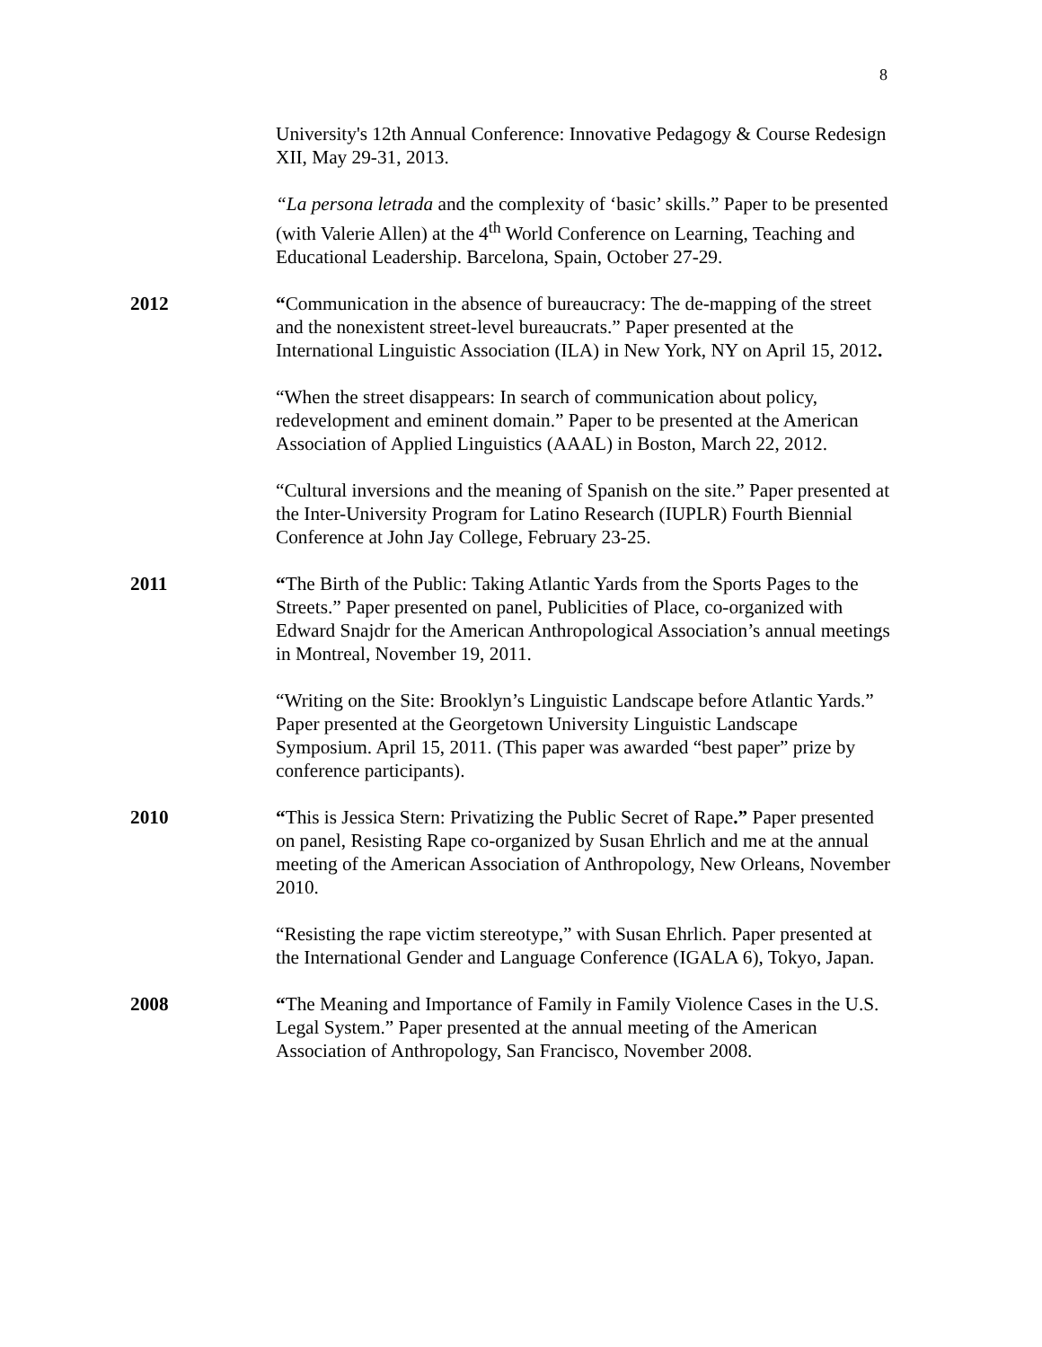8
University's 12th Annual Conference: Innovative Pedagogy & Course Redesign XII, May 29-31, 2013.
“La persona letrada and the complexity of ‘basic’ skills.” Paper to be presented (with Valerie Allen) at the 4<sup>th</sup> World Conference on Learning, Teaching and Educational Leadership. Barcelona, Spain, October 27-29.
2012 “Communication in the absence of bureaucracy: The de-mapping of the street and the nonexistent street-level bureaucrats.” Paper presented at the International Linguistic Association (ILA) in New York, NY on April 15, 2012.
“When the street disappears: In search of communication about policy, redevelopment and eminent domain.” Paper to be presented at the American Association of Applied Linguistics (AAAL) in Boston, March 22, 2012.
“Cultural inversions and the meaning of Spanish on the site.” Paper presented at the Inter-University Program for Latino Research (IUPLR) Fourth Biennial Conference at John Jay College, February 23-25.
2011 “The Birth of the Public: Taking Atlantic Yards from the Sports Pages to the Streets.” Paper presented on panel, Publicities of Place, co-organized with Edward Snajdr for the American Anthropological Association’s annual meetings in Montreal, November 19, 2011.
“Writing on the Site: Brooklyn’s Linguistic Landscape before Atlantic Yards.” Paper presented at the Georgetown University Linguistic Landscape Symposium. April 15, 2011. (This paper was awarded “best paper” prize by conference participants).
2010 “This is Jessica Stern: Privatizing the Public Secret of Rape.” Paper presented on panel, Resisting Rape co-organized by Susan Ehrlich and me at the annual meeting of the American Association of Anthropology, New Orleans, November 2010.
“Resisting the rape victim stereotype,” with Susan Ehrlich. Paper presented at the International Gender and Language Conference (IGALA 6), Tokyo, Japan.
2008 “The Meaning and Importance of Family in Family Violence Cases in the U.S. Legal System.” Paper presented at the annual meeting of the American Association of Anthropology, San Francisco, November 2008.